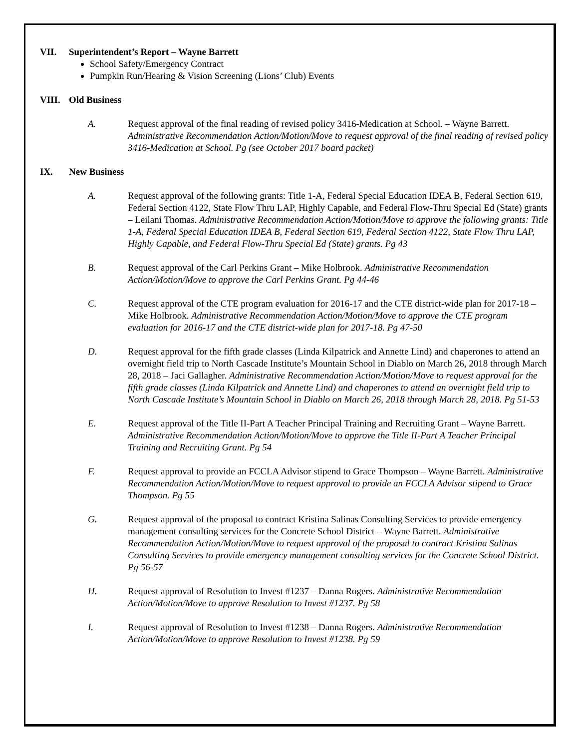VII. Superintendent’s Report – Wayne Barrett
School Safety/Emergency Contract
Pumpkin Run/Hearing & Vision Screening (Lions’ Club) Events
VIII. Old Business
A. Request approval of the final reading of revised policy 3416-Medication at School. – Wayne Barrett. Administrative Recommendation Action/Motion/Move to request approval of the final reading of revised policy 3416-Medication at School. Pg (see October 2017 board packet)
IX. New Business
A. Request approval of the following grants: Title 1-A, Federal Special Education IDEA B, Federal Section 619, Federal Section 4122, State Flow Thru LAP, Highly Capable, and Federal Flow-Thru Special Ed (State) grants – Leilani Thomas. Administrative Recommendation Action/Motion/Move to approve the following grants: Title 1-A, Federal Special Education IDEA B, Federal Section 619, Federal Section 4122, State Flow Thru LAP, Highly Capable, and Federal Flow-Thru Special Ed (State) grants. Pg 43
B. Request approval of the Carl Perkins Grant – Mike Holbrook. Administrative Recommendation Action/Motion/Move to approve the Carl Perkins Grant. Pg 44-46
C. Request approval of the CTE program evaluation for 2016-17 and the CTE district-wide plan for 2017-18 – Mike Holbrook. Administrative Recommendation Action/Motion/Move to approve the CTE program evaluation for 2016-17 and the CTE district-wide plan for 2017-18. Pg 47-50
D. Request approval for the fifth grade classes (Linda Kilpatrick and Annette Lind) and chaperones to attend an overnight field trip to North Cascade Institute’s Mountain School in Diablo on March 26, 2018 through March 28, 2018 – Jaci Gallagher. Administrative Recommendation Action/Motion/Move to request approval for the fifth grade classes (Linda Kilpatrick and Annette Lind) and chaperones to attend an overnight field trip to North Cascade Institute’s Mountain School in Diablo on March 26, 2018 through March 28, 2018. Pg 51-53
E. Request approval of the Title II-Part A Teacher Principal Training and Recruiting Grant – Wayne Barrett. Administrative Recommendation Action/Motion/Move to approve the Title II-Part A Teacher Principal Training and Recruiting Grant. Pg 54
F. Request approval to provide an FCCLA Advisor stipend to Grace Thompson – Wayne Barrett. Administrative Recommendation Action/Motion/Move to request approval to provide an FCCLA Advisor stipend to Grace Thompson. Pg 55
G. Request approval of the proposal to contract Kristina Salinas Consulting Services to provide emergency management consulting services for the Concrete School District – Wayne Barrett. Administrative Recommendation Action/Motion/Move to request approval of the proposal to contract Kristina Salinas Consulting Services to provide emergency management consulting services for the Concrete School District. Pg 56-57
H. Request approval of Resolution to Invest #1237 – Danna Rogers. Administrative Recommendation Action/Motion/Move to approve Resolution to Invest #1237. Pg 58
I. Request approval of Resolution to Invest #1238 – Danna Rogers. Administrative Recommendation Action/Motion/Move to approve Resolution to Invest #1238. Pg 59